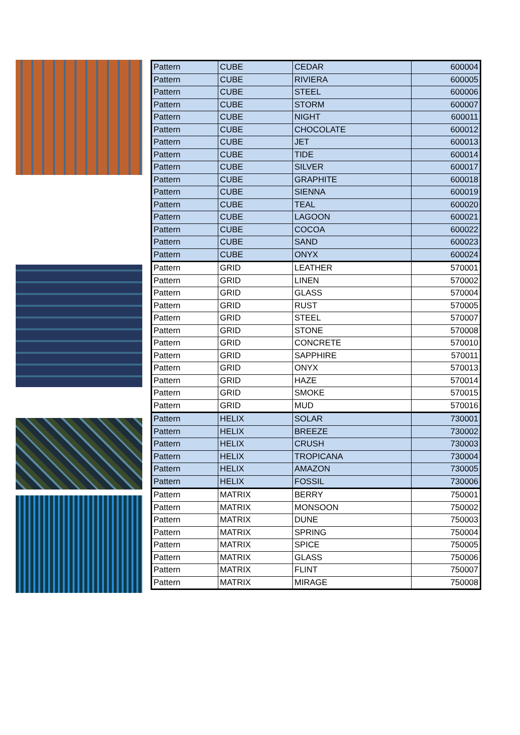| Pattern | CUBE | CEDAR | 600004 |
| Pattern | CUBE | RIVIERA | 600005 |
| Pattern | CUBE | STEEL | 600006 |
| Pattern | CUBE | STORM | 600007 |
| Pattern | CUBE | NIGHT | 600011 |
| Pattern | CUBE | CHOCOLATE | 600012 |
| Pattern | CUBE | JET | 600013 |
| Pattern | CUBE | TIDE | 600014 |
| Pattern | CUBE | SILVER | 600017 |
| Pattern | CUBE | GRAPHITE | 600018 |
| Pattern | CUBE | SIENNA | 600019 |
| Pattern | CUBE | TEAL | 600020 |
| Pattern | CUBE | LAGOON | 600021 |
| Pattern | CUBE | COCOA | 600022 |
| Pattern | CUBE | SAND | 600023 |
| Pattern | CUBE | ONYX | 600024 |
| Pattern | GRID | LEATHER | 570001 |
| Pattern | GRID | LINEN | 570002 |
| Pattern | GRID | GLASS | 570004 |
| Pattern | GRID | RUST | 570005 |
| Pattern | GRID | STEEL | 570007 |
| Pattern | GRID | STONE | 570008 |
| Pattern | GRID | CONCRETE | 570010 |
| Pattern | GRID | SAPPHIRE | 570011 |
| Pattern | GRID | ONYX | 570013 |
| Pattern | GRID | HAZE | 570014 |
| Pattern | GRID | SMOKE | 570015 |
| Pattern | GRID | MUD | 570016 |
| Pattern | HELIX | SOLAR | 730001 |
| Pattern | HELIX | BREEZE | 730002 |
| Pattern | HELIX | CRUSH | 730003 |
| Pattern | HELIX | TROPICANA | 730004 |
| Pattern | HELIX | AMAZON | 730005 |
| Pattern | HELIX | FOSSIL | 730006 |
| Pattern | MATRIX | BERRY | 750001 |
| Pattern | MATRIX | MONSOON | 750002 |
| Pattern | MATRIX | DUNE | 750003 |
| Pattern | MATRIX | SPRING | 750004 |
| Pattern | MATRIX | SPICE | 750005 |
| Pattern | MATRIX | GLASS | 750006 |
| Pattern | MATRIX | FLINT | 750007 |
| Pattern | MATRIX | MIRAGE | 750008 |